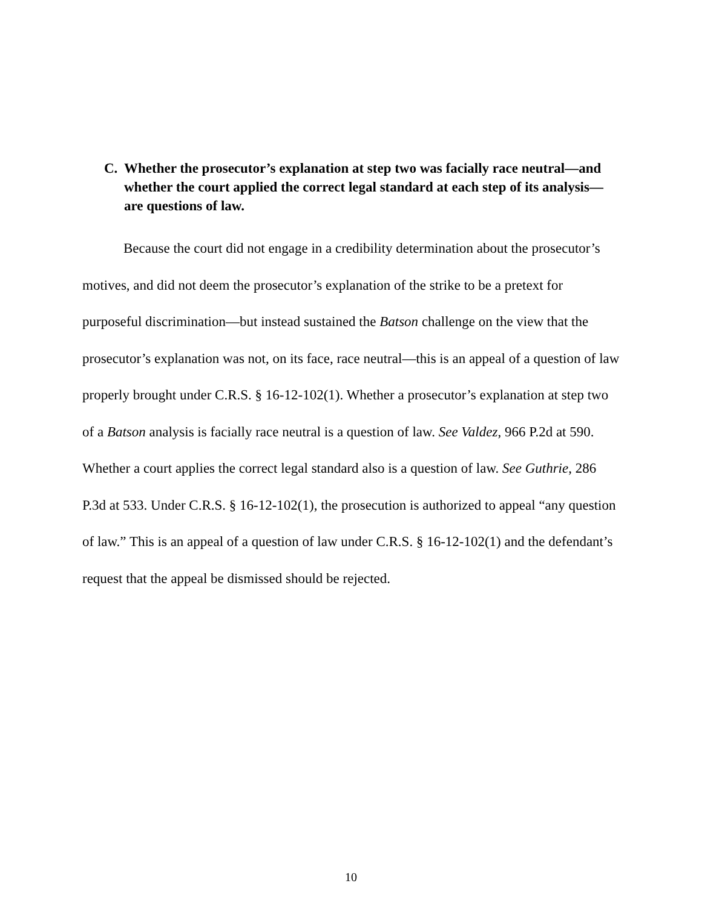C. Whether the prosecutor’s explanation at step two was facially race neutral—and whether the court applied the correct legal standard at each step of its analysis—are questions of law.
Because the court did not engage in a credibility determination about the prosecutor’s motives, and did not deem the prosecutor’s explanation of the strike to be a pretext for purposeful discrimination—but instead sustained the Batson challenge on the view that the prosecutor’s explanation was not, on its face, race neutral—this is an appeal of a question of law properly brought under C.R.S. § 16-12-102(1). Whether a prosecutor’s explanation at step two of a Batson analysis is facially race neutral is a question of law. See Valdez, 966 P.2d at 590. Whether a court applies the correct legal standard also is a question of law. See Guthrie, 286 P.3d at 533. Under C.R.S. § 16-12-102(1), the prosecution is authorized to appeal “any question of law.” This is an appeal of a question of law under C.R.S. § 16-12-102(1) and the defendant’s request that the appeal be dismissed should be rejected.
10